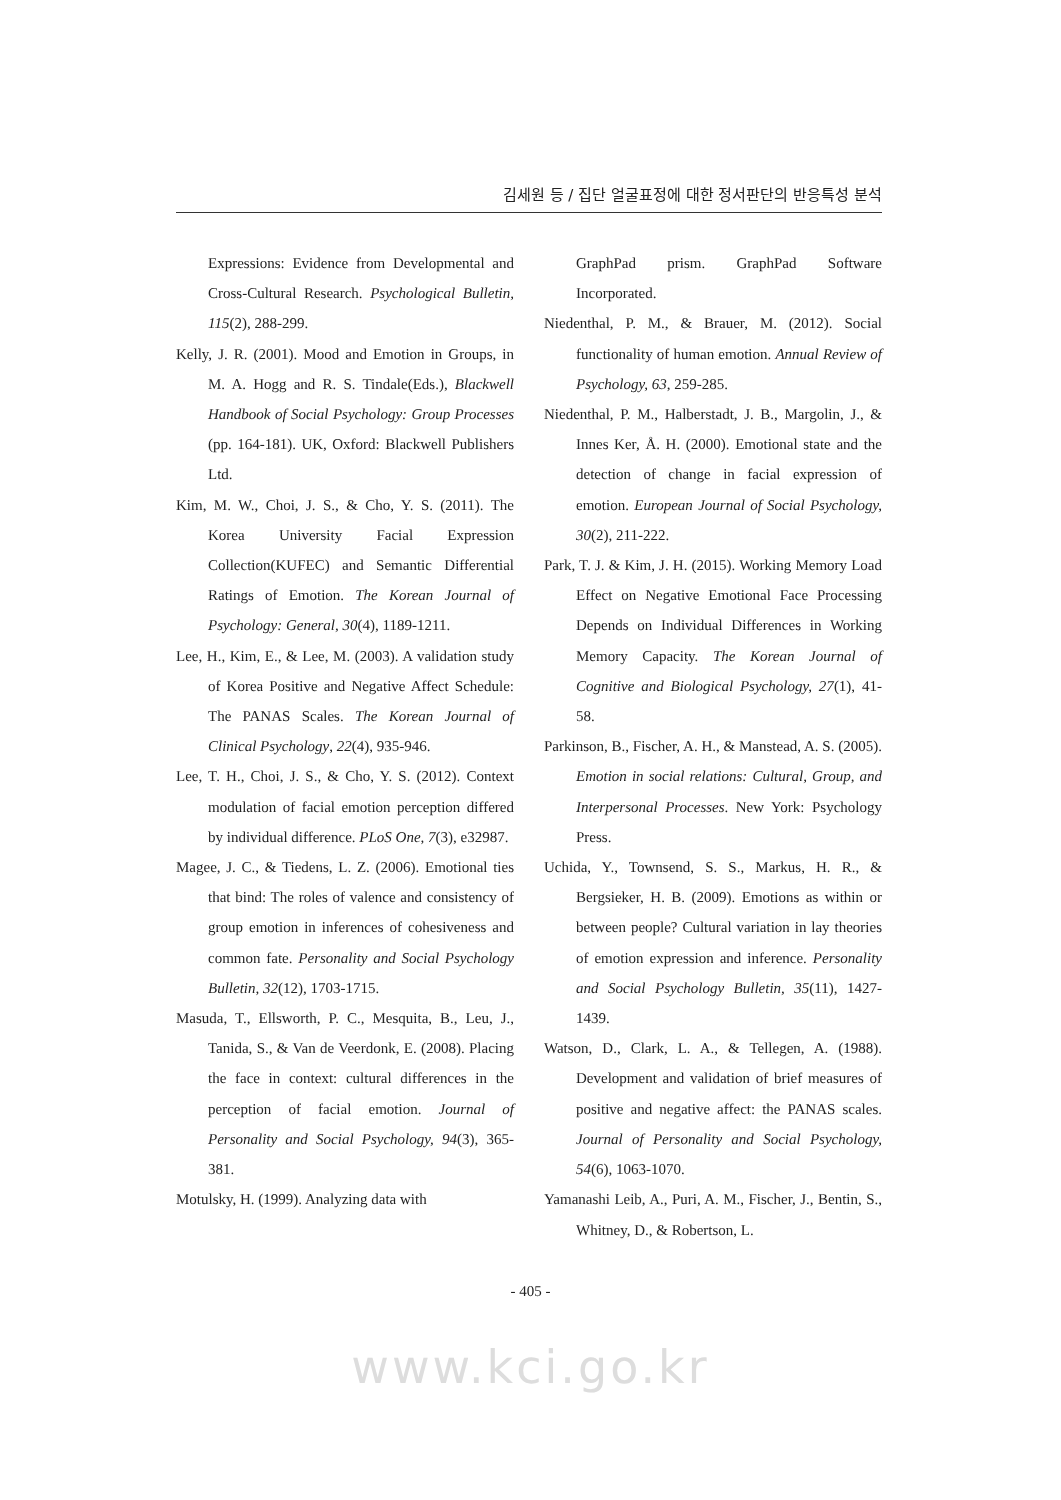김세원 등 / 집단 얼굴표정에 대한 정서판단의 반응특성 분석
Expressions: Evidence from Developmental and Cross-Cultural Research. Psychological Bulletin, 115(2), 288-299.
Kelly, J. R. (2001). Mood and Emotion in Groups, in M. A. Hogg and R. S. Tindale(Eds.), Blackwell Handbook of Social Psychology: Group Processes (pp. 164-181). UK, Oxford: Blackwell Publishers Ltd.
Kim, M. W., Choi, J. S., & Cho, Y. S. (2011). The Korea University Facial Expression Collection(KUFEC) and Semantic Differential Ratings of Emotion. The Korean Journal of Psychology: General, 30(4), 1189-1211.
Lee, H., Kim, E., & Lee, M. (2003). A validation study of Korea Positive and Negative Affect Schedule: The PANAS Scales. The Korean Journal of Clinical Psychology, 22(4), 935-946.
Lee, T. H., Choi, J. S., & Cho, Y. S. (2012). Context modulation of facial emotion perception differed by individual difference. PLoS One, 7(3), e32987.
Magee, J. C., & Tiedens, L. Z. (2006). Emotional ties that bind: The roles of valence and consistency of group emotion in inferences of cohesiveness and common fate. Personality and Social Psychology Bulletin, 32(12), 1703-1715.
Masuda, T., Ellsworth, P. C., Mesquita, B., Leu, J., Tanida, S., & Van de Veerdonk, E. (2008). Placing the face in context: cultural differences in the perception of facial emotion. Journal of Personality and Social Psychology, 94(3), 365-381.
Motulsky, H. (1999). Analyzing data with
GraphPad prism. GraphPad Software Incorporated.
Niedenthal, P. M., & Brauer, M. (2012). Social functionality of human emotion. Annual Review of Psychology, 63, 259-285.
Niedenthal, P. M., Halberstadt, J. B., Margolin, J., & Innes Ker, Å. H. (2000). Emotional state and the detection of change in facial expression of emotion. European Journal of Social Psychology, 30(2), 211-222.
Park, T. J. & Kim, J. H. (2015). Working Memory Load Effect on Negative Emotional Face Processing Depends on Individual Differences in Working Memory Capacity. The Korean Journal of Cognitive and Biological Psychology, 27(1), 41-58.
Parkinson, B., Fischer, A. H., & Manstead, A. S. (2005). Emotion in social relations: Cultural, Group, and Interpersonal Processes. New York: Psychology Press.
Uchida, Y., Townsend, S. S., Markus, H. R., & Bergsieker, H. B. (2009). Emotions as within or between people? Cultural variation in lay theories of emotion expression and inference. Personality and Social Psychology Bulletin, 35(11), 1427-1439.
Watson, D., Clark, L. A., & Tellegen, A. (1988). Development and validation of brief measures of positive and negative affect: the PANAS scales. Journal of Personality and Social Psychology, 54(6), 1063-1070.
Yamanashi Leib, A., Puri, A. M., Fischer, J., Bentin, S., Whitney, D., & Robertson, L.
- 405 -
www.kci.go.kr